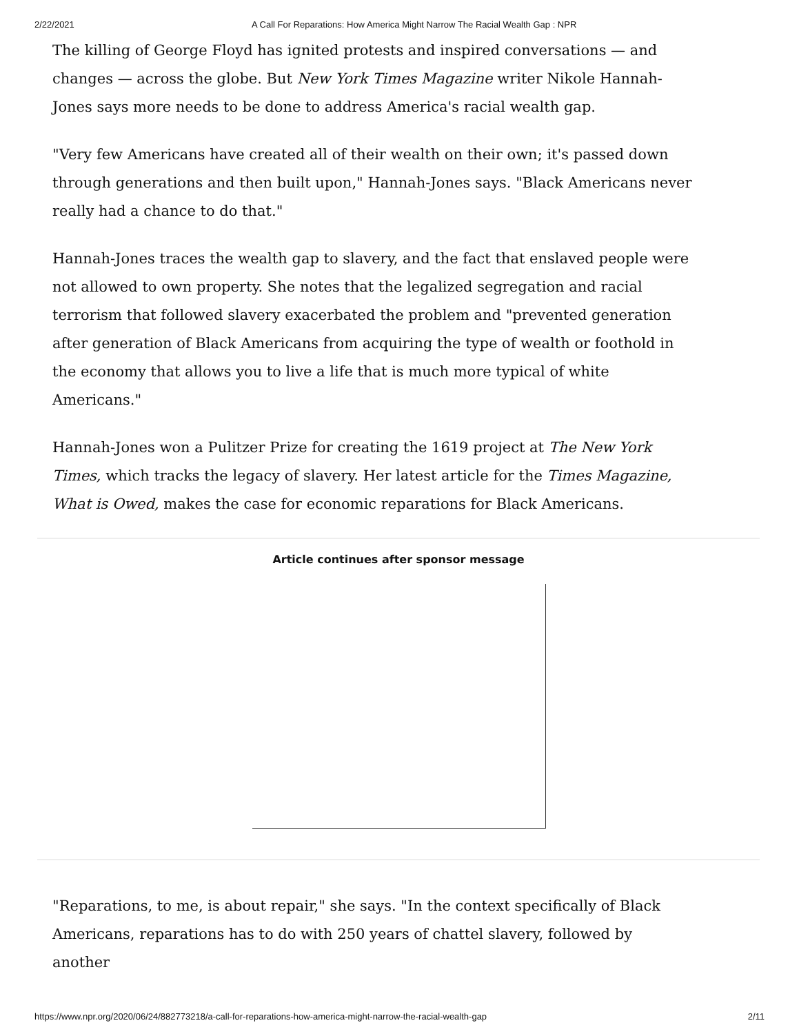2/22/2021 A Call For Reparations: How America Might Narrow The Racial Wealth Gap : NPR
The killing of George Floyd has ignited protests and inspired conversations — and changes — across the globe. But New York Times Magazine writer Nikole Hannah-Jones says more needs to be done to address America's racial wealth gap.
"Very few Americans have created all of their wealth on their own; it's passed down through generations and then built upon," Hannah-Jones says. "Black Americans never really had a chance to do that."
Hannah-Jones traces the wealth gap to slavery, and the fact that enslaved people were not allowed to own property. She notes that the legalized segregation and racial terrorism that followed slavery exacerbated the problem and "prevented generation after generation of Black Americans from acquiring the type of wealth or foothold in the economy that allows you to live a life that is much more typical of white Americans."
Hannah-Jones won a Pulitzer Prize for creating the 1619 project at The New York Times, which tracks the legacy of slavery. Her latest article for the Times Magazine, What is Owed, makes the case for economic reparations for Black Americans.
Article continues after sponsor message
"Reparations, to me, is about repair," she says. "In the context specifically of Black Americans, reparations has to do with 250 years of chattel slavery, followed by another
https://www.npr.org/2020/06/24/882773218/a-call-for-reparations-how-america-might-narrow-the-racial-wealth-gap 2/11